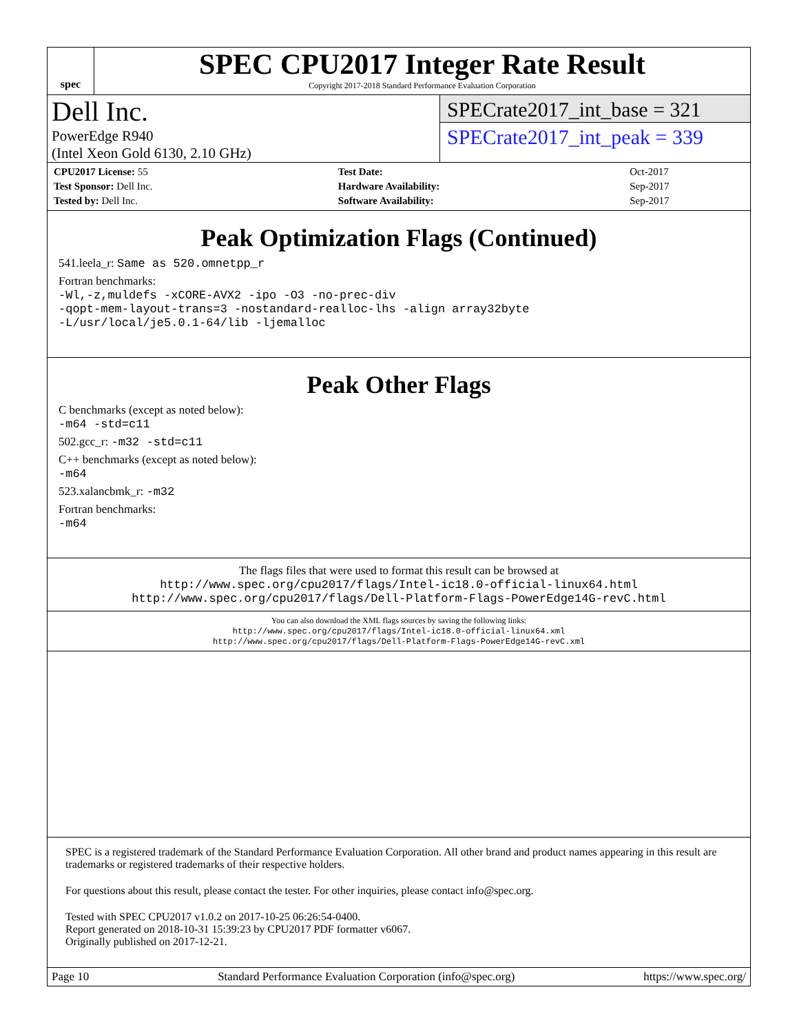spec
SPEC CPU2017 Integer Rate Result
Copyright 2017-2018 Standard Performance Evaluation Corporation
Dell Inc.
PowerEdge R940
(Intel Xeon Gold 6130, 2.10 GHz)
SPECrate2017_int_base = 321
SPECrate2017_int_peak = 339
| CPU2017 License: 55 | Test Date: | Oct-2017 |
| Test Sponsor: Dell Inc. | Hardware Availability: | Sep-2017 |
| Tested by: Dell Inc. | Software Availability: | Sep-2017 |
Peak Optimization Flags (Continued)
541.leela_r: Same as 520.omnetpp_r
Fortran benchmarks:
-Wl,-z,muldefs -xCORE-AVX2 -ipo -O3 -no-prec-div
-qopt-mem-layout-trans=3 -nostandard-realloc-lhs -align array32byte
-L/usr/local/je5.0.1-64/lib -ljemalloc
Peak Other Flags
C benchmarks (except as noted below):
-m64 -std=c11
502.gcc_r: -m32 -std=c11
C++ benchmarks (except as noted below):
-m64
523.xalancbmk_r: -m32
Fortran benchmarks:
-m64
The flags files that were used to format this result can be browsed at
http://www.spec.org/cpu2017/flags/Intel-ic18.0-official-linux64.html
http://www.spec.org/cpu2017/flags/Dell-Platform-Flags-PowerEdge14G-revC.html
You can also download the XML flags sources by saving the following links:
http://www.spec.org/cpu2017/flags/Intel-ic18.0-official-linux64.xml
http://www.spec.org/cpu2017/flags/Dell-Platform-Flags-PowerEdge14G-revC.xml
SPEC is a registered trademark of the Standard Performance Evaluation Corporation. All other brand and product names appearing in this result are trademarks or registered trademarks of their respective holders.
For questions about this result, please contact the tester. For other inquiries, please contact info@spec.org.
Tested with SPEC CPU2017 v1.0.2 on 2017-10-25 06:26:54-0400.
Report generated on 2018-10-31 15:39:23 by CPU2017 PDF formatter v6067.
Originally published on 2017-12-21.
Page 10 Standard Performance Evaluation Corporation (info@spec.org) https://www.spec.org/